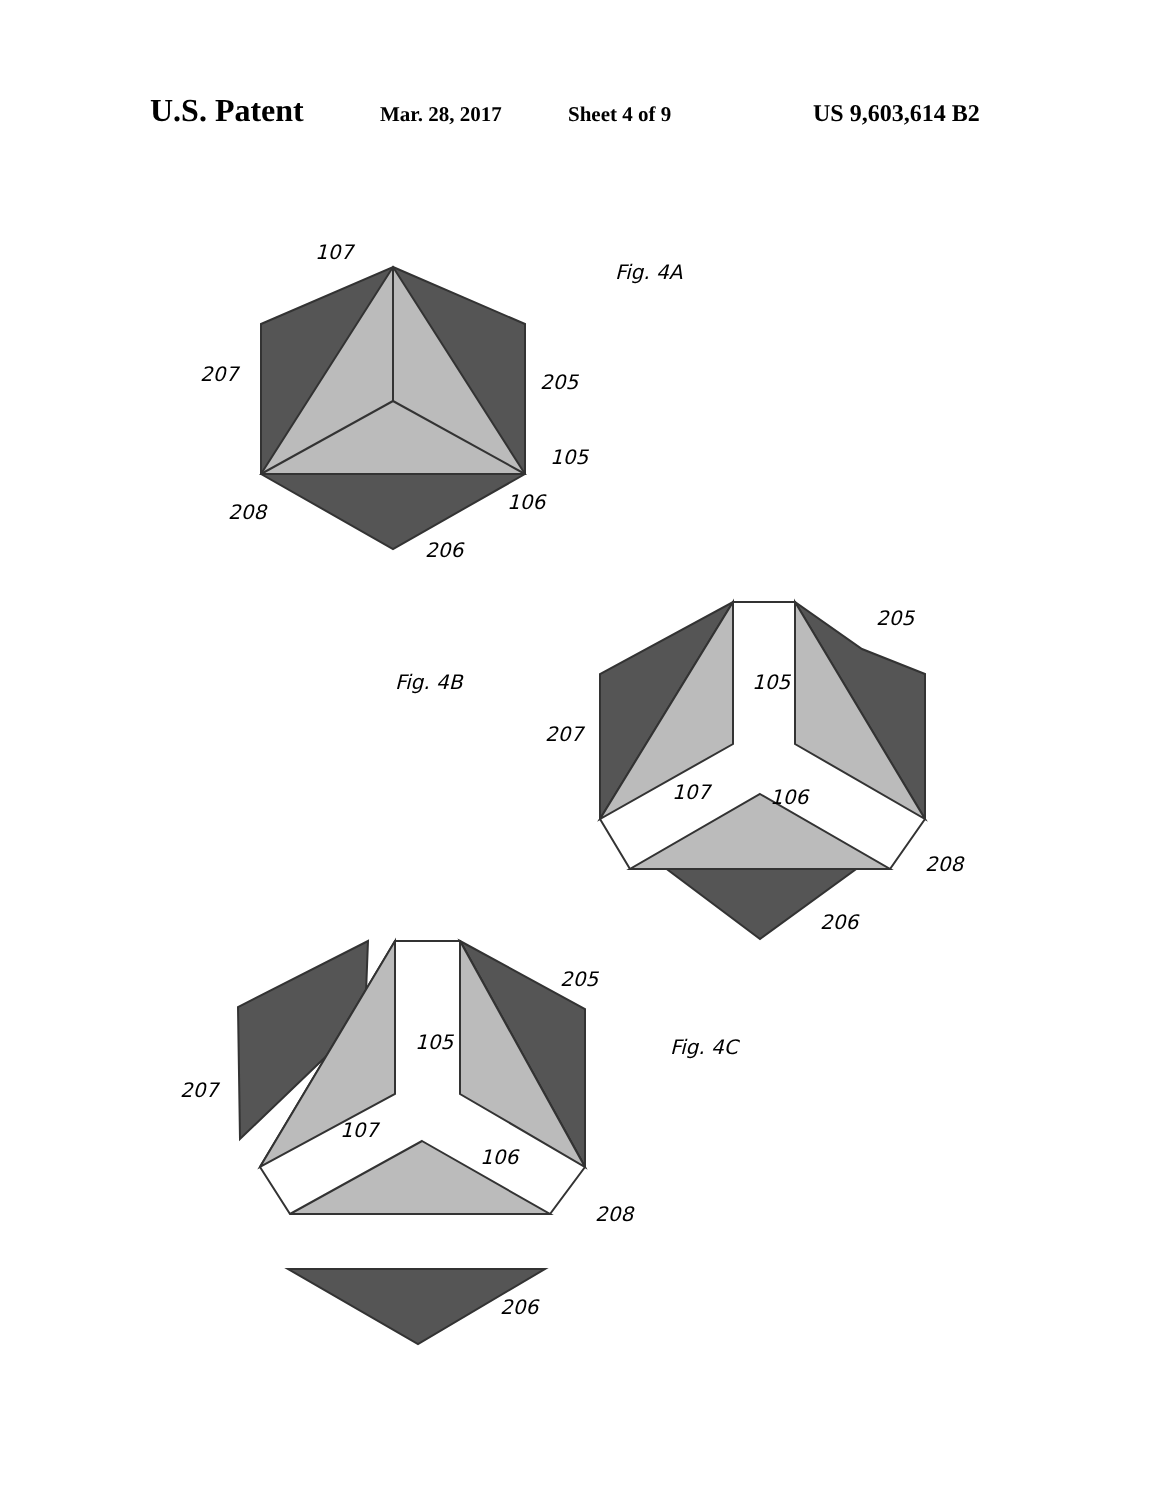U.S. Patent Mar. 28, 2017 Sheet 4 of 9 US 9,603,614 B2
Fig. 4A
Fig. 4B
Fig. 4C
107
207
205
105
106
208
206
205
105
207
107
106
208
206
205
105
207
107
106
208
206